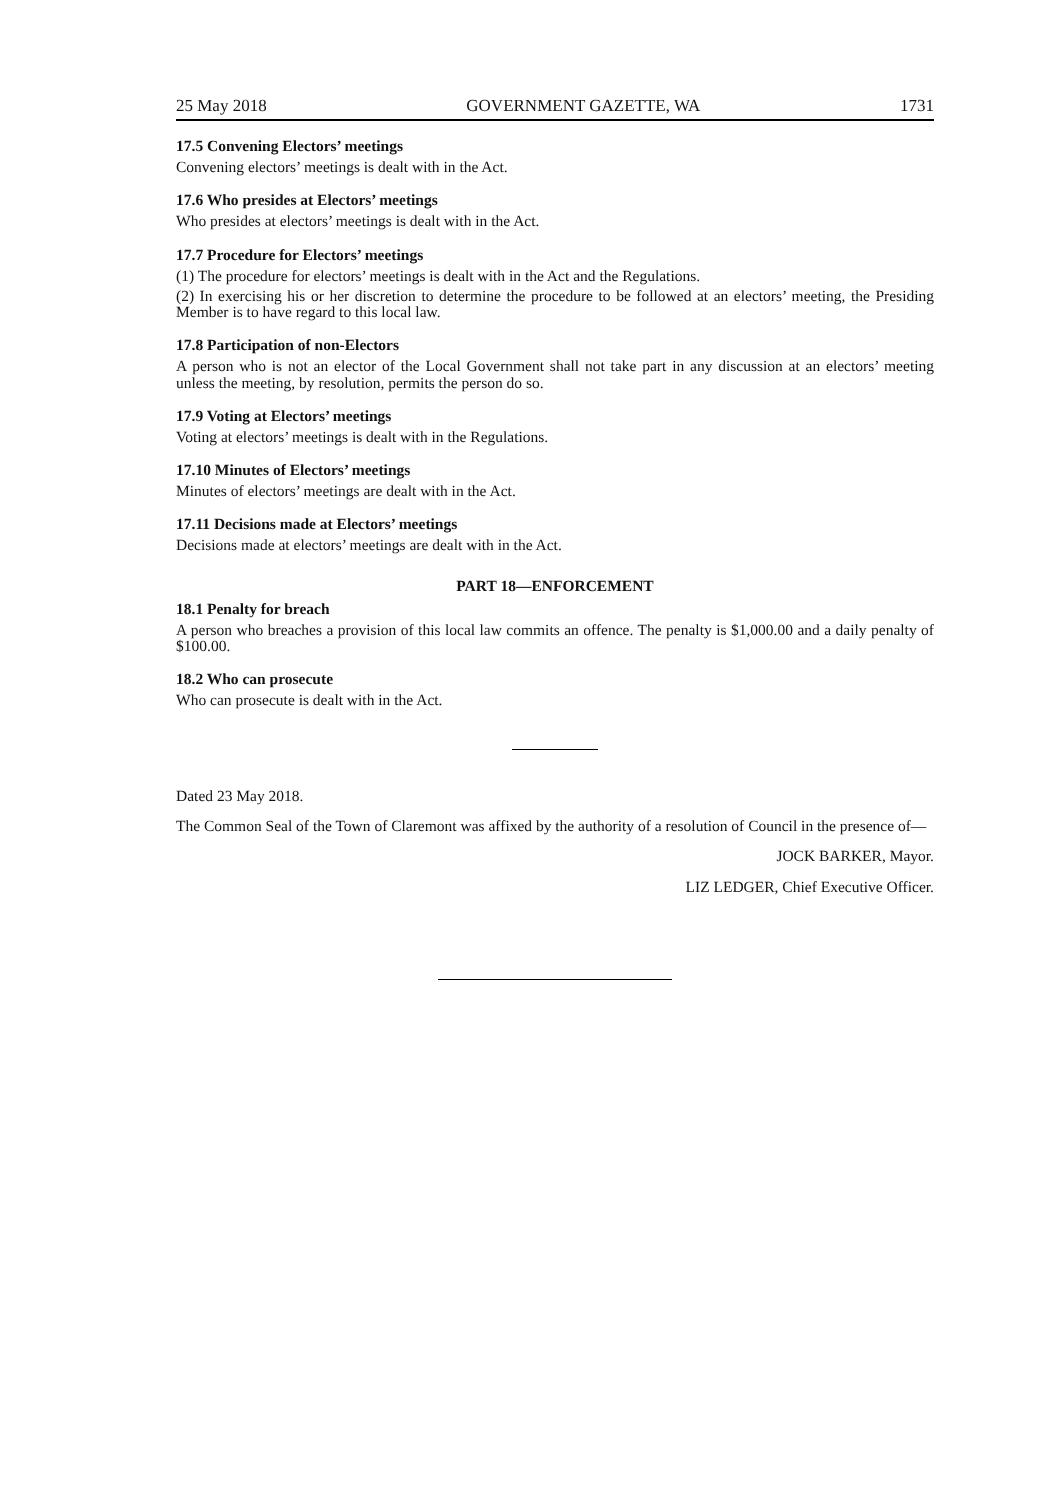25 May 2018 GOVERNMENT GAZETTE, WA 1731
17.5 Convening Electors’ meetings
Convening electors’ meetings is dealt with in the Act.
17.6 Who presides at Electors’ meetings
Who presides at electors’ meetings is dealt with in the Act.
17.7 Procedure for Electors’ meetings
(1) The procedure for electors’ meetings is dealt with in the Act and the Regulations.
(2) In exercising his or her discretion to determine the procedure to be followed at an electors’ meeting, the Presiding Member is to have regard to this local law.
17.8 Participation of non-Electors
A person who is not an elector of the Local Government shall not take part in any discussion at an electors’ meeting unless the meeting, by resolution, permits the person do so.
17.9 Voting at Electors’ meetings
Voting at electors’ meetings is dealt with in the Regulations.
17.10 Minutes of Electors’ meetings
Minutes of electors’ meetings are dealt with in the Act.
17.11 Decisions made at Electors’ meetings
Decisions made at electors’ meetings are dealt with in the Act.
PART 18—ENFORCEMENT
18.1 Penalty for breach
A person who breaches a provision of this local law commits an offence. The penalty is $1,000.00 and a daily penalty of $100.00.
18.2 Who can prosecute
Who can prosecute is dealt with in the Act.
Dated 23 May 2018.
The Common Seal of the Town of Claremont was affixed by the authority of a resolution of Council in the presence of—
JOCK BARKER, Mayor.
LIZ LEDGER, Chief Executive Officer.